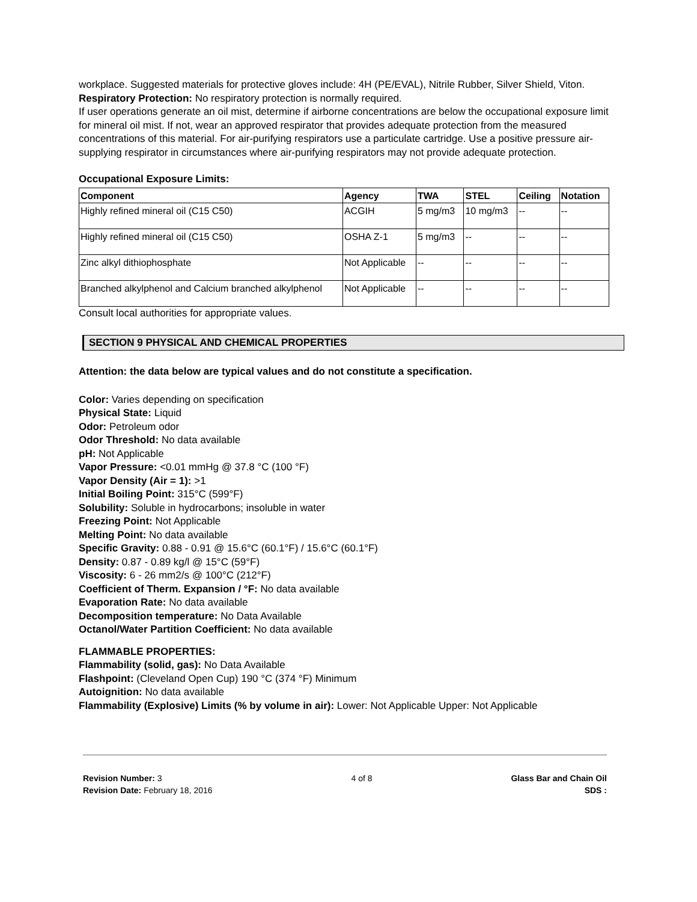workplace. Suggested materials for protective gloves include: 4H (PE/EVAL), Nitrile Rubber, Silver Shield, Viton.
Respiratory Protection: No respiratory protection is normally required.
If user operations generate an oil mist, determine if airborne concentrations are below the occupational exposure limit for mineral oil mist. If not, wear an approved respirator that provides adequate protection from the measured concentrations of this material. For air-purifying respirators use a particulate cartridge. Use a positive pressure air-supplying respirator in circumstances where air-purifying respirators may not provide adequate protection.
Occupational Exposure Limits:
| Component | Agency | TWA | STEL | Ceiling | Notation |
| --- | --- | --- | --- | --- | --- |
| Highly refined mineral oil (C15 C50) | ACGIH | 5 mg/m3 | 10 mg/m3 | -- | -- |
| Highly refined mineral oil (C15 C50) | OSHA Z-1 | 5 mg/m3 | -- | -- | -- |
| Zinc alkyl dithiophosphate | Not Applicable | -- | -- | -- | -- |
| Branched alkylphenol and Calcium branched alkylphenol | Not Applicable | -- | -- | -- | -- |
Consult local authorities for appropriate values.
SECTION 9 PHYSICAL AND CHEMICAL PROPERTIES
Attention: the data below are typical values and do not constitute a specification.
Color: Varies depending on specification
Physical State: Liquid
Odor: Petroleum odor
Odor Threshold: No data available
pH: Not Applicable
Vapor Pressure: <0.01 mmHg @ 37.8 °C (100 °F)
Vapor Density (Air = 1): >1
Initial Boiling Point: 315°C (599°F)
Solubility: Soluble in hydrocarbons; insoluble in water
Freezing Point: Not Applicable
Melting Point: No data available
Specific Gravity: 0.88 - 0.91 @ 15.6°C (60.1°F) / 15.6°C (60.1°F)
Density: 0.87 - 0.89 kg/l @ 15°C (59°F)
Viscosity: 6 - 26 mm2/s @ 100°C (212°F)
Coefficient of Therm. Expansion / °F: No data available
Evaporation Rate: No data available
Decomposition temperature: No Data Available
Octanol/Water Partition Coefficient: No data available
FLAMMABLE PROPERTIES:
Flammability (solid, gas): No Data Available
Flashpoint: (Cleveland Open Cup) 190 °C (374 °F) Minimum
Autoignition: No data available
Flammability (Explosive) Limits (% by volume in air): Lower: Not Applicable Upper: Not Applicable
Revision Number: 3
Revision Date: February 18, 2016
4 of 8 Glass Bar and Chain Oil
SDS :